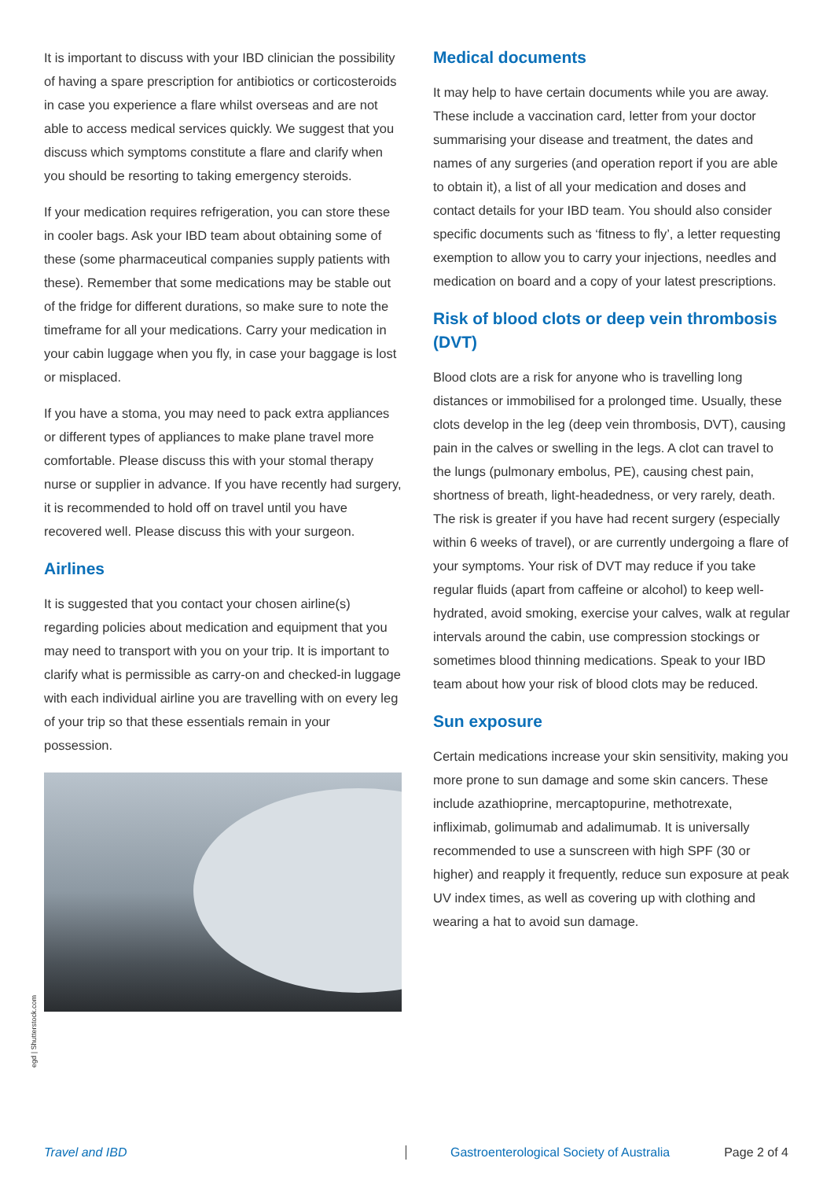It is important to discuss with your IBD clinician the possibility of having a spare prescription for antibiotics or corticosteroids in case you experience a flare whilst overseas and are not able to access medical services quickly. We suggest that you discuss which symptoms constitute a flare and clarify when you should be resorting to taking emergency steroids.
If your medication requires refrigeration, you can store these in cooler bags. Ask your IBD team about obtaining some of these (some pharmaceutical companies supply patients with these). Remember that some medications may be stable out of the fridge for different durations, so make sure to note the timeframe for all your medications. Carry your medication in your cabin luggage when you fly, in case your baggage is lost or misplaced.
If you have a stoma, you may need to pack extra appliances or different types of appliances to make plane travel more comfortable. Please discuss this with your stomal therapy nurse or supplier in advance. If you have recently had surgery, it is recommended to hold off on travel until you have recovered well. Please discuss this with your surgeon.
Airlines
It is suggested that you contact your chosen airline(s) regarding policies about medication and equipment that you may need to transport with you on your trip. It is important to clarify what is permissible as carry-on and checked-in luggage with each individual airline you are travelling with on every leg of your trip so that these essentials remain in your possession.
Medical documents
It may help to have certain documents while you are away. These include a vaccination card, letter from your doctor summarising your disease and treatment, the dates and names of any surgeries (and operation report if you are able to obtain it), a list of all your medication and doses and contact details for your IBD team. You should also consider specific documents such as ‘fitness to fly’, a letter requesting exemption to allow you to carry your injections, needles and medication on board and a copy of your latest prescriptions.
Risk of blood clots or deep vein thrombosis (DVT)
Blood clots are a risk for anyone who is travelling long distances or immobilised for a prolonged time. Usually, these clots develop in the leg (deep vein thrombosis, DVT), causing pain in the calves or swelling in the legs. A clot can travel to the lungs (pulmonary embolus, PE), causing chest pain, shortness of breath, light-headedness, or very rarely, death. The risk is greater if you have had recent surgery (especially within 6 weeks of travel), or are currently undergoing a flare of your symptoms. Your risk of DVT may reduce if you take regular fluids (apart from caffeine or alcohol) to keep well-hydrated, avoid smoking, exercise your calves, walk at regular intervals around the cabin, use compression stockings or sometimes blood thinning medications. Speak to your IBD team about how your risk of blood clots may be reduced.
Sun exposure
Certain medications increase your skin sensitivity, making you more prone to sun damage and some skin cancers. These include azathioprine, mercaptopurine, methotrexate, infliximab, golimumab and adalimumab. It is universally recommended to use a sunscreen with high SPF (30 or higher) and reapply it frequently, reduce sun exposure at peak UV index times, as well as covering up with clothing and wearing a hat to avoid sun damage.
egd | Shutterstock.com
Travel and IBD Gastroenterological Society of Australia Page 2 of 4